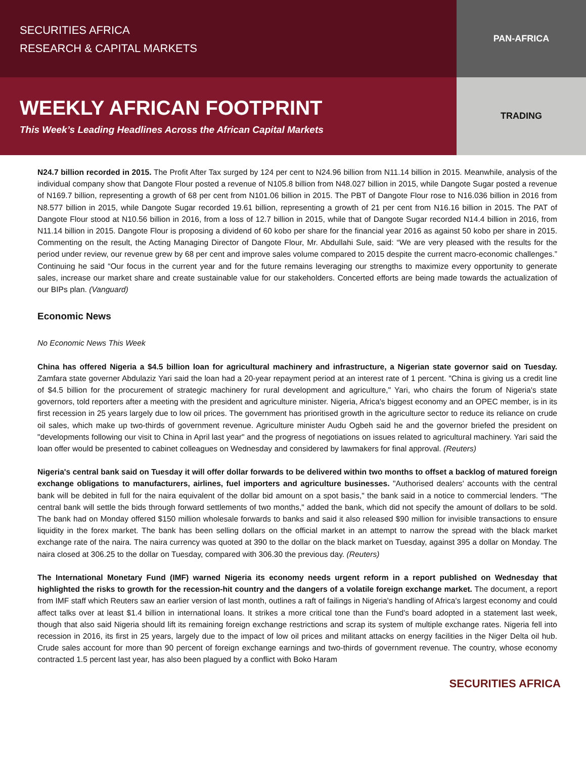SECURITIES AFRICA
RESEARCH & CAPITAL MARKETS
PAN-AFRICA
WEEKLY AFRICAN FOOTPRINT
This Week’s Leading Headlines Across the African Capital Markets
TRADING
N24.7 billion recorded in 2015. The Profit After Tax surged by 124 per cent to N24.96 billion from N11.14 billion in 2015. Meanwhile, analysis of the individual company show that Dangote Flour posted a revenue of N105.8 billion from N48.027 billion in 2015, while Dangote Sugar posted a revenue of N169.7 billion, representing a growth of 68 per cent from N101.06 billion in 2015. The PBT of Dangote Flour rose to N16.036 billion in 2016 from N8.577 billion in 2015, while Dangote Sugar recorded 19.61 billion, representing a growth of 21 per cent from N16.16 billion in 2015. The PAT of Dangote Flour stood at N10.56 billion in 2016, from a loss of 12.7 billion in 2015, while that of Dangote Sugar recorded N14.4 billion in 2016, from N11.14 billion in 2015. Dangote Flour is proposing a dividend of 60 kobo per share for the financial year 2016 as against 50 kobo per share in 2015. Commenting on the result, the Acting Managing Director of Dangote Flour, Mr. Abdullahi Sule, said: “We are very pleased with the results for the period under review, our revenue grew by 68 per cent and improve sales volume compared to 2015 despite the current macro-economic challenges.” Continuing he said “Our focus in the current year and for the future remains leveraging our strengths to maximize every opportunity to generate sales, increase our market share and create sustainable value for our stakeholders. Concerted efforts are being made towards the actualization of our BIPs plan. (Vanguard)
Economic News
No Economic News This Week
China has offered Nigeria a $4.5 billion loan for agricultural machinery and infrastructure, a Nigerian state governor said on Tuesday. Zamfara state governer Abdulaziz Yari said the loan had a 20-year repayment period at an interest rate of 1 percent. "China is giving us a credit line of $4.5 billion for the procurement of strategic machinery for rural development and agriculture," Yari, who chairs the forum of Nigeria's state governors, told reporters after a meeting with the president and agriculture minister. Nigeria, Africa's biggest economy and an OPEC member, is in its first recession in 25 years largely due to low oil prices. The government has prioritised growth in the agriculture sector to reduce its reliance on crude oil sales, which make up two-thirds of government revenue. Agriculture minister Audu Ogbeh said he and the governor briefed the president on "developments following our visit to China in April last year" and the progress of negotiations on issues related to agricultural machinery. Yari said the loan offer would be presented to cabinet colleagues on Wednesday and considered by lawmakers for final approval. (Reuters)
Nigeria's central bank said on Tuesday it will offer dollar forwards to be delivered within two months to offset a backlog of matured foreign exchange obligations to manufacturers, airlines, fuel importers and agriculture businesses. "Authorised dealers' accounts with the central bank will be debited in full for the naira equivalent of the dollar bid amount on a spot basis," the bank said in a notice to commercial lenders. "The central bank will settle the bids through forward settlements of two months," added the bank, which did not specify the amount of dollars to be sold. The bank had on Monday offered $150 million wholesale forwards to banks and said it also released $90 million for invisible transactions to ensure liquidity in the forex market. The bank has been selling dollars on the official market in an attempt to narrow the spread with the black market exchange rate of the naira. The naira currency was quoted at 390 to the dollar on the black market on Tuesday, against 395 a dollar on Monday. The naira closed at 306.25 to the dollar on Tuesday, compared with 306.30 the previous day. (Reuters)
The International Monetary Fund (IMF) warned Nigeria its economy needs urgent reform in a report published on Wednesday that highlighted the risks to growth for the recession-hit country and the dangers of a volatile foreign exchange market. The document, a report from IMF staff which Reuters saw an earlier version of last month, outlines a raft of failings in Nigeria's handling of Africa's largest economy and could affect talks over at least $1.4 billion in international loans. It strikes a more critical tone than the Fund's board adopted in a statement last week, though that also said Nigeria should lift its remaining foreign exchange restrictions and scrap its system of multiple exchange rates. Nigeria fell into recession in 2016, its first in 25 years, largely due to the impact of low oil prices and militant attacks on energy facilities in the Niger Delta oil hub. Crude sales account for more than 90 percent of foreign exchange earnings and two-thirds of government revenue. The country, whose economy contracted 1.5 percent last year, has also been plagued by a conflict with Boko Haram
SECURITIES AFRICA